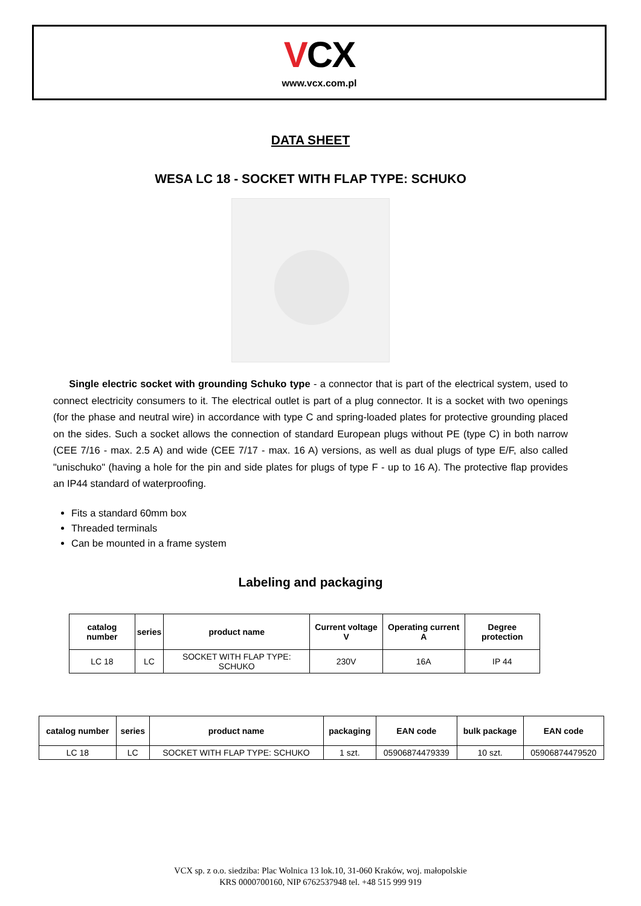VCX
www.vcx.com.pl
DATA SHEET
WESA LC 18 - SOCKET WITH FLAP TYPE: SCHUKO
Single electric socket with grounding Schuko type - a connector that is part of the electrical system, used to connect electricity consumers to it. The electrical outlet is part of a plug connector. It is a socket with two openings (for the phase and neutral wire) in accordance with type C and spring-loaded plates for protective grounding placed on the sides. Such a socket allows the connection of standard European plugs without PE (type C) in both narrow (CEE 7/16 - max. 2.5 A) and wide (CEE 7/17 - max. 16 A) versions, as well as dual plugs of type E/F, also called "unischuko" (having a hole for the pin and side plates for plugs of type F - up to 16 A). The protective flap provides an IP44 standard of waterproofing.
Fits a standard 60mm box
Threaded terminals
Can be mounted in a frame system
Labeling and packaging
| catalog number | series | product name | Current voltage V | Operating current A | Degree protection |
| --- | --- | --- | --- | --- | --- |
| LC 18 | LC | SOCKET WITH FLAP TYPE: SCHUKO | 230V | 16A | IP 44 |
| catalog number | series | product name | packaging | EAN code | bulk package | EAN code |
| --- | --- | --- | --- | --- | --- | --- |
| LC 18 | LC | SOCKET WITH FLAP TYPE: SCHUKO | 1 szt. | 05906874479339 | 10 szt. | 05906874479520 |
VCX sp. z o.o. siedziba: Plac Wolnica 13 lok.10, 31-060 Kraków, woj. małopolskie
KRS 0000700160, NIP 6762537948 tel. +48 515 999 919